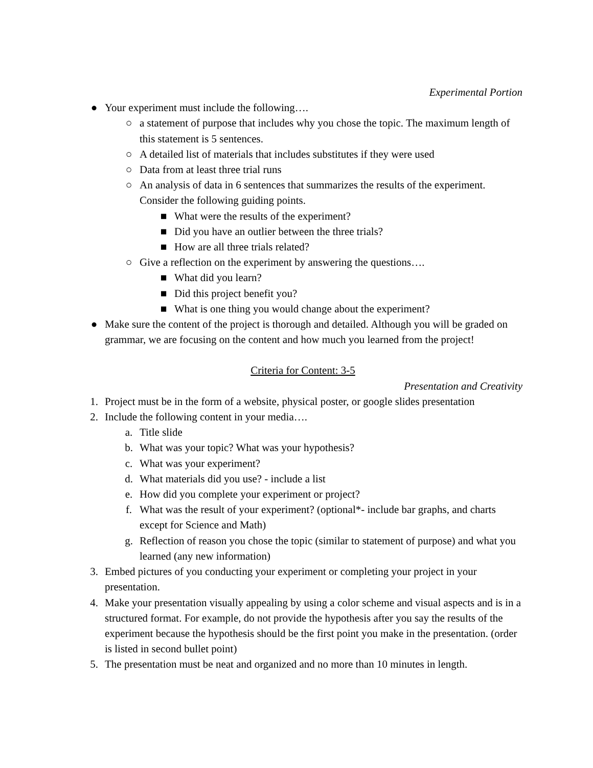Experimental Portion
● Your experiment must include the following….
○ a statement of purpose that includes why you chose the topic. The maximum length of this statement is 5 sentences.
○ A detailed list of materials that includes substitutes if they were used
○ Data from at least three trial runs
○ An analysis of data in 6 sentences that summarizes the results of the experiment. Consider the following guiding points.
■ What were the results of the experiment?
■ Did you have an outlier between the three trials?
■ How are all three trials related?
○ Give a reflection on the experiment by answering the questions….
■ What did you learn?
■ Did this project benefit you?
■ What is one thing you would change about the experiment?
● Make sure the content of the project is thorough and detailed. Although you will be graded on grammar, we are focusing on the content and how much you learned from the project!
Criteria for Content: 3-5
Presentation and Creativity
1. Project must be in the form of a website, physical poster, or google slides presentation
2. Include the following content in your media….
a. Title slide
b. What was your topic? What was your hypothesis?
c. What was your experiment?
d. What materials did you use? - include a list
e. How did you complete your experiment or project?
f. What was the result of your experiment? (optional*- include bar graphs, and charts except for Science and Math)
g. Reflection of reason you chose the topic (similar to statement of purpose) and what you learned (any new information)
3. Embed pictures of you conducting your experiment or completing your project in your presentation.
4. Make your presentation visually appealing by using a color scheme and visual aspects and is in a structured format. For example, do not provide the hypothesis after you say the results of the experiment because the hypothesis should be the first point you make in the presentation. (order is listed in second bullet point)
5. The presentation must be neat and organized and no more than 10 minutes in length.